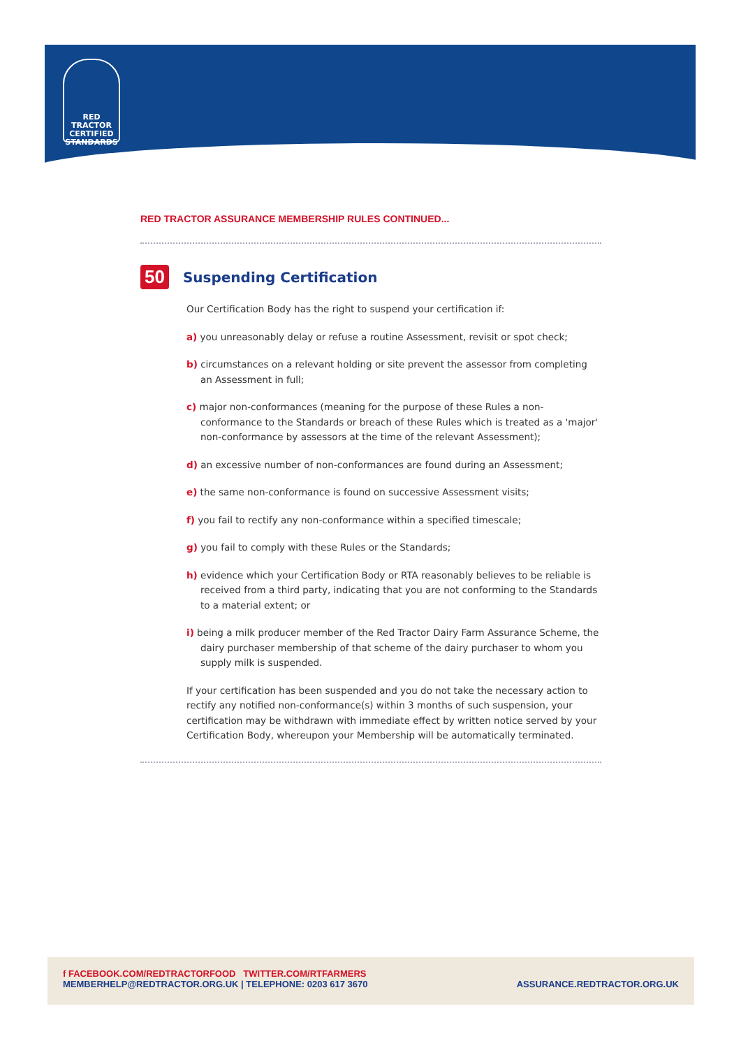RED TRACTOR
CERTIFIED
STANDARDS
RED TRACTOR ASSURANCE MEMBERSHIP RULES CONTINUED...
50
Suspending Certification
Our Certification Body has the right to suspend your certification if:
a) you unreasonably delay or refuse a routine Assessment, revisit or spot check;
b) circumstances on a relevant holding or site prevent the assessor from completing an Assessment in full;
c) major non-conformances (meaning for the purpose of these Rules a non-conformance to the Standards or breach of these Rules which is treated as a 'major' non-conformance by assessors at the time of the relevant Assessment);
d) an excessive number of non-conformances are found during an Assessment;
e) the same non-conformance is found on successive Assessment visits;
f) you fail to rectify any non-conformance within a specified timescale;
g) you fail to comply with these Rules or the Standards;
h) evidence which your Certification Body or RTA reasonably believes to be reliable is received from a third party, indicating that you are not conforming to the Standards to a material extent; or
i) being a milk producer member of the Red Tractor Dairy Farm Assurance Scheme, the dairy purchaser membership of that scheme of the dairy purchaser to whom you supply milk is suspended.
If your certification has been suspended and you do not take the necessary action to rectify any notified non-conformance(s) within 3 months of such suspension, your certification may be withdrawn with immediate effect by written notice served by your Certification Body, whereupon your Membership will be automatically terminated.
f FACEBOOK.COM/REDTRACTORFOOD TWITTER.COM/RTFARMERS
MEMBERHELP@REDTRACTOR.ORG.UK | TELEPHONE: 0203 617 3670 ASSURANCE.REDTRACTOR.ORG.UK